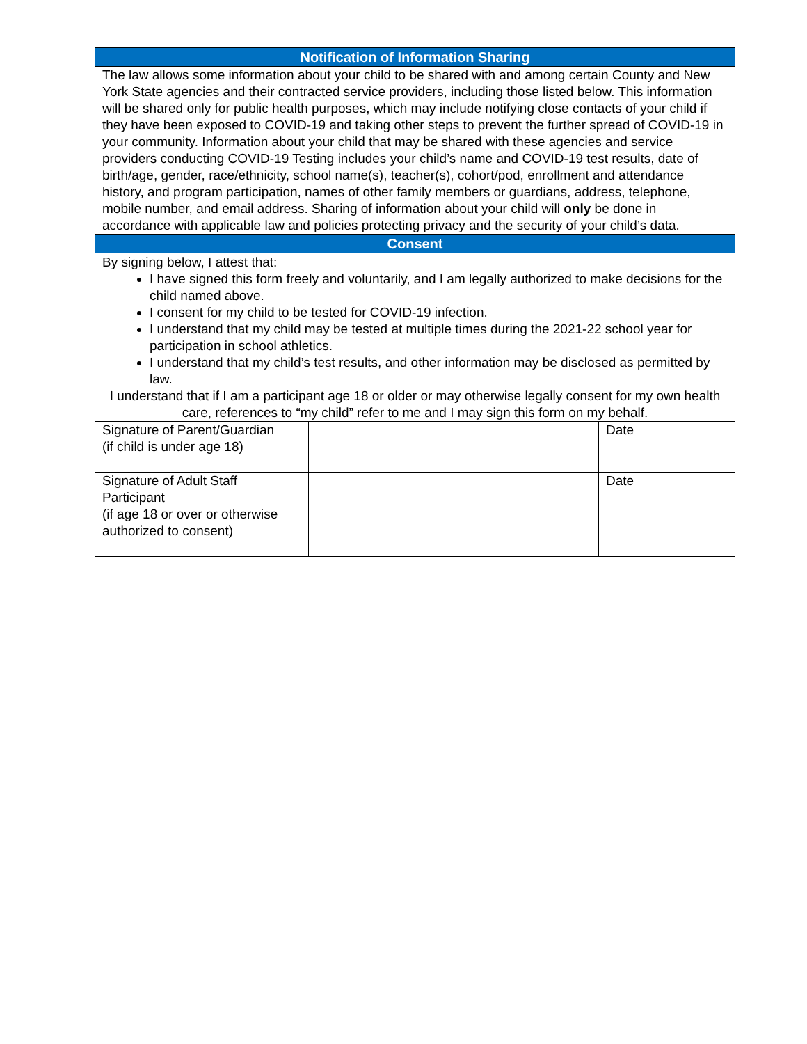Notification of Information Sharing
The law allows some information about your child to be shared with and among certain County and New York State agencies and their contracted service providers, including those listed below. This information will be shared only for public health purposes, which may include notifying close contacts of your child if they have been exposed to COVID-19 and taking other steps to prevent the further spread of COVID-19 in your community. Information about your child that may be shared with these agencies and service providers conducting COVID-19 Testing includes your child’s name and COVID-19 test results, date of birth/age, gender, race/ethnicity, school name(s), teacher(s), cohort/pod, enrollment and attendance history, and program participation, names of other family members or guardians, address, telephone, mobile number, and email address. Sharing of information about your child will only be done in accordance with applicable law and policies protecting privacy and the security of your child’s data.
Consent
By signing below, I attest that:
I have signed this form freely and voluntarily, and I am legally authorized to make decisions for the child named above.
I consent for my child to be tested for COVID-19 infection.
I understand that my child may be tested at multiple times during the 2021-22 school year for participation in school athletics.
I understand that my child’s test results, and other information may be disclosed as permitted by law.
I understand that if I am a participant age 18 or older or may otherwise legally consent for my own health care, references to “my child” refer to me and I may sign this form on my behalf.
| Signature of Parent/Guardian (if child is under age 18) | | Date |
| Signature of Adult Staff Participant (if age 18 or over or otherwise authorized to consent) | | Date |